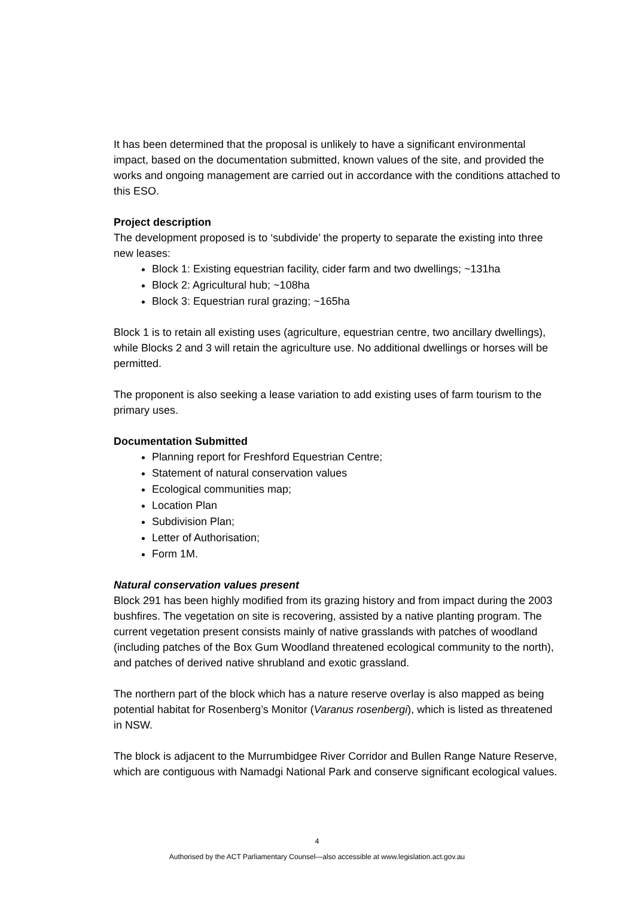It has been determined that the proposal is unlikely to have a significant environmental impact, based on the documentation submitted, known values of the site, and provided the works and ongoing management are carried out in accordance with the conditions attached to this ESO.
Project description
The development proposed is to ‘subdivide’ the property to separate the existing into three new leases:
Block 1: Existing equestrian facility, cider farm and two dwellings; ~131ha
Block 2: Agricultural hub; ~108ha
Block 3: Equestrian rural grazing; ~165ha
Block 1 is to retain all existing uses (agriculture, equestrian centre, two ancillary dwellings), while Blocks 2 and 3 will retain the agriculture use. No additional dwellings or horses will be permitted.
The proponent is also seeking a lease variation to add existing uses of farm tourism to the primary uses.
Documentation Submitted
Planning report for Freshford Equestrian Centre;
Statement of natural conservation values
Ecological communities map;
Location Plan
Subdivision Plan;
Letter of Authorisation;
Form 1M.
Natural conservation values present
Block 291 has been highly modified from its grazing history and from impact during the 2003 bushfires. The vegetation on site is recovering, assisted by a native planting program. The current vegetation present consists mainly of native grasslands with patches of woodland (including patches of the Box Gum Woodland threatened ecological community to the north), and patches of derived native shrubland and exotic grassland.
The northern part of the block which has a nature reserve overlay is also mapped as being potential habitat for Rosenberg’s Monitor (Varanus rosenbergi), which is listed as threatened in NSW.
The block is adjacent to the Murrumbidgee River Corridor and Bullen Range Nature Reserve, which are contiguous with Namadgi National Park and conserve significant ecological values.
4
Authorised by the ACT Parliamentary Counsel—also accessible at www.legislation.act.gov.au